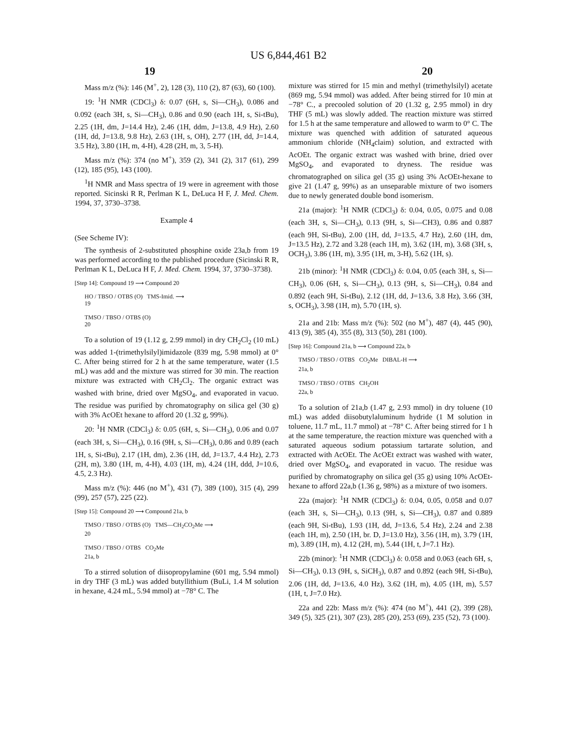US 6,844,461 B2
19 20
Mass m/z (%): 146 (M<sup>+</sup>, 2), 128 (3), 110 (2), 87 (63), 60 (100).
19: <sup>1</sup>H NMR (CDCl<sub>3</sub>) δ: 0.07 (6H, s, Si—CH<sub>3</sub>), 0.086 and 0.092 (each 3H, s, Si—CH<sub>3</sub>), 0.86 and 0.90 (each 1H, s, Si-tBu), 2.25 (1H, dm, J=14.4 Hz), 2.46 (1H, ddm, J=13.8, 4.9 Hz), 2.60 (1H, dd, J=13.8, 9.8 Hz), 2.63 (1H, s, OH), 2.77 (1H, dd, J=14.4, 3.5 Hz), 3.80 (1H, m, 4-H), 4.28 (2H, m, 3, 5-H).
Mass m/z (%): 374 (no M<sup>+</sup>), 359 (2), 341 (2), 317 (61), 299 (12), 185 (95), 143 (100).
<sup>1</sup>H NMR and Mass spectra of 19 were in agreement with those reported. Sicinski R R, Perlman K L, DeLuca H F, J. Med. Chem. 1994, 37, 3730–3738.
Example 4
(See Scheme IV):
The synthesis of 2-substituted phosphine oxide 23a,b from 19 was performed according to the published procedure (Sicinski R R, Perlman K L, DeLuca H F, J. Med. Chem. 1994, 37, 3730–3738).
[Step 14]: Compound 19 ⟶ Compound 20
HO / TBSO / OTBS (O) TMS-Imid. ⟶
19
TMSO / TBSO / OTBS (O)
20
To a solution of 19 (1.12 g, 2.99 mmol) in dry CH<sub>2</sub>Cl<sub>2</sub> (10 mL) was added 1-(trimethylsilyl)imidazole (839 mg, 5.98 mmol) at 0° C. After being stirred for 2 h at the same temperature, water (1.5 mL) was add and the mixture was stirred for 30 min. The reaction mixture was extracted with CH<sub>2</sub>Cl<sub>2</sub>. The organic extract was washed with brine, dried over MgSO<sub>4</sub>, and evaporated in vacuo. The residue was purified by chromatography on silica gel (30 g) with 3% AcOEt hexane to afford 20 (1.32 g, 99%).
20: <sup>1</sup>H NMR (CDCl<sub>3</sub>) δ: 0.05 (6H, s, Si—CH<sub>3</sub>), 0.06 and 0.07 (each 3H, s, Si—CH<sub>3</sub>), 0.16 (9H, s, Si—CH<sub>3</sub>), 0.86 and 0.89 (each 1H, s, Si-tBu), 2.17 (1H, dm), 2.36 (1H, dd, J=13.7, 4.4 Hz), 2.73 (2H, m), 3.80 (1H, m, 4-H), 4.03 (1H, m), 4.24 (1H, ddd, J=10.6, 4.5, 2.3 Hz).
Mass m/z (%): 446 (no M<sup>+</sup>), 431 (7), 389 (100), 315 (4), 299 (99), 257 (57), 225 (22).
[Step 15]: Compound 20 ⟶ Compound 21a, b
TMSO / TBSO / OTBS (O) TMS—CH<sub>2</sub>CO<sub>2</sub>Me ⟶
20
TMSO / TBSO / OTBS CO<sub>2</sub>Me
21a, b
To a stirred solution of diisopropylamine (601 mg, 5.94 mmol) in dry THF (3 mL) was added butyllithium (BuLi, 1.4 M solution in hexane, 4.24 mL, 5.94 mmol) at −78° C. The
mixture was stirred for 15 min and methyl (trimethylsilyl) acetate (869 mg, 5.94 mmol) was added. After being stirred for 10 min at −78° C., a precooled solution of 20 (1.32 g, 2.95 mmol) in dry THF (5 mL) was slowly added. The reaction mixture was stirred for 1.5 h at the same temperature and allowed to warm to 0° C. The mixture was quenched with addition of saturated aqueous ammonium chloride (NH<sub>4</sub>claim) solution, and extracted with AcOEt. The organic extract was washed with brine, dried over MgSO<sub>4</sub>, and evaporated to dryness. The residue was chromatographed on silica gel (35 g) using 3% AcOEt-hexane to give 21 (1.47 g, 99%) as an unseparable mixture of two isomers due to newly generated double bond isomerism.
21a (major): <sup>1</sup>H NMR (CDCl<sub>3</sub>) δ: 0.04, 0.05, 0.075 and 0.08 (each 3H, s, Si—CH<sub>3</sub>), 0.13 (9H, s, Si—CH3), 0.86 and 0.887 (each 9H, Si-tBu), 2.00 (1H, dd, J=13.5, 4.7 Hz), 2.60 (1H, dm, J=13.5 Hz), 2.72 and 3.28 (each 1H, m), 3.62 (1H, m), 3.68 (3H, s, OCH<sub>3</sub>), 3.86 (1H, m), 3.95 (1H, m, 3-H), 5.62 (1H, s).
21b (minor): <sup>1</sup>H NMR (CDCl<sub>3</sub>) δ: 0.04, 0.05 (each 3H, s, Si—CH<sub>3</sub>), 0.06 (6H, s, Si—CH<sub>3</sub>), 0.13 (9H, s, Si—CH<sub>3</sub>), 0.84 and 0.892 (each 9H, Si-tBu), 2.12 (1H, dd, J=13.6, 3.8 Hz), 3.66 (3H, s, OCH<sub>3</sub>), 3.98 (1H, m), 5.70 (1H, s).
21a and 21b: Mass m/z (%): 502 (no M<sup>+</sup>), 487 (4), 445 (90), 413 (9), 385 (4), 355 (8), 313 (50), 281 (100).
[Step 16]: Compound 21a, b ⟶ Compound 22a, b
TMSO / TBSO / OTBS CO<sub>2</sub>Me DIBAL-H ⟶
21a, b
TMSO / TBSO / OTBS CH<sub>2</sub>OH
22a, b
To a solution of 21a,b (1.47 g, 2.93 mmol) in dry toluene (10 mL) was added diisobutylaluminum hydride (1 M solution in toluene, 11.7 mL, 11.7 mmol) at −78° C. After being stirred for 1 h at the same temperature, the reaction mixture was quenched with a saturated aqueous sodium potassium tartarate solution, and extracted with AcOEt. The AcOEt extract was washed with water, dried over MgSO<sub>4</sub>, and evaporated in vacuo. The residue was purified by chromatography on silica gel (35 g) using 10% AcOEt-hexane to afford 22a,b (1.36 g, 98%) as a mixture of two isomers.
22a (major): <sup>1</sup>H NMR (CDCl<sub>3</sub>) δ: 0.04, 0.05, 0.058 and 0.07 (each 3H, s, Si—CH<sub>3</sub>), 0.13 (9H, s, Si—CH<sub>3</sub>), 0.87 and 0.889 (each 9H, Si-tBu), 1.93 (1H, dd, J=13.6, 5.4 Hz), 2.24 and 2.38 (each 1H, m), 2.50 (1H, br. D, J=13.0 Hz), 3.56 (1H, m), 3.79 (1H, m), 3.89 (1H, m), 4.12 (2H, m), 5.44 (1H, t, J=7.1 Hz).
22b (minor): <sup>1</sup>H NMR (CDCl<sub>3</sub>) δ: 0.058 and 0.063 (each 6H, s, Si—CH<sub>3</sub>), 0.13 (9H, s, SiCH<sub>3</sub>), 0.87 and 0.892 (each 9H, Si-tBu), 2.06 (1H, dd, J=13.6, 4.0 Hz), 3.62 (1H, m), 4.05 (1H, m), 5.57 (1H, t, J=7.0 Hz).
22a and 22b: Mass m/z (%): 474 (no M<sup>+</sup>), 441 (2), 399 (28), 349 (5), 325 (21), 307 (23), 285 (20), 253 (69), 235 (52), 73 (100).